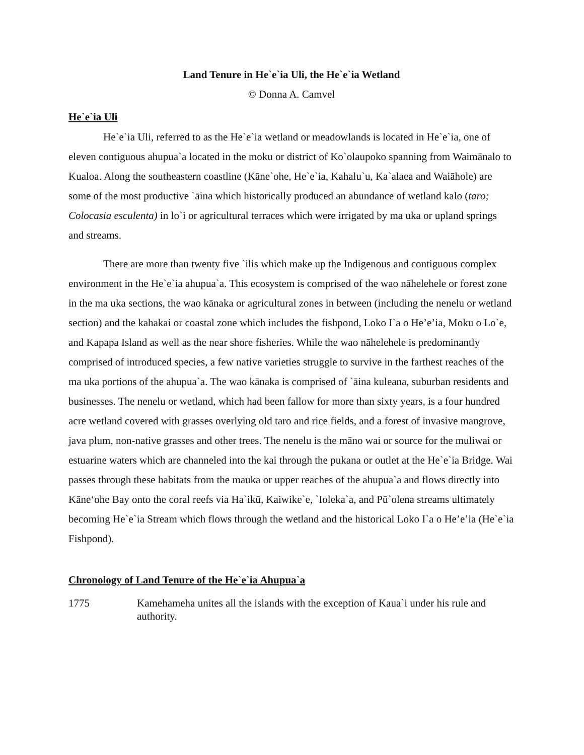Land Tenure in He`e`ia Uli, the He`e`ia Wetland
© Donna A. Camvel
He`e`ia Uli
He`e`ia Uli, referred to as the He`e`ia wetland or meadowlands is located in He`e`ia, one of eleven contiguous ahupua`a located in the moku or district of Ko`olaupoko spanning from Waimānalo to Kualoa. Along the southeastern coastline (Kāne`ohe, He`e`ia, Kahalu`u, Ka`alaea and Waiāhole) are some of the most productive `āina which historically produced an abundance of wetland kalo (taro; Colocasia esculenta) in lo`i or agricultural terraces which were irrigated by ma uka or upland springs and streams.
There are more than twenty five `ilis which make up the Indigenous and contiguous complex environment in the He`e`ia ahupua`a. This ecosystem is comprised of the wao nāhelehele or forest zone in the ma uka sections, the wao kānaka or agricultural zones in between (including the nenelu or wetland section) and the kahakai or coastal zone which includes the fishpond, Loko I`a o He’e’ia, Moku o Lo`e, and Kapapa Island as well as the near shore fisheries. While the wao nāhelehele is predominantly comprised of introduced species, a few native varieties struggle to survive in the farthest reaches of the ma uka portions of the ahupua`a. The wao kānaka is comprised of `āina kuleana, suburban residents and businesses. The nenelu or wetland, which had been fallow for more than sixty years, is a four hundred acre wetland covered with grasses overlying old taro and rice fields, and a forest of invasive mangrove, java plum, non-native grasses and other trees. The nenelu is the māno wai or source for the muliwai or estuarine waters which are channeled into the kai through the pukana or outlet at the He`e`ia Bridge. Wai passes through these habitats from the mauka or upper reaches of the ahupua`a and flows directly into Kāne‘ohe Bay onto the coral reefs via Ha`ikū, Kaiwike`e, `Ioleka`a, and Pū`olena streams ultimately becoming He`e`ia Stream which flows through the wetland and the historical Loko I`a o He’e’ia (He`e`ia Fishpond).
Chronology of Land Tenure of the He`e`ia Ahupua`a
1775 Kamehameha unites all the islands with the exception of Kaua`i under his rule and authority.